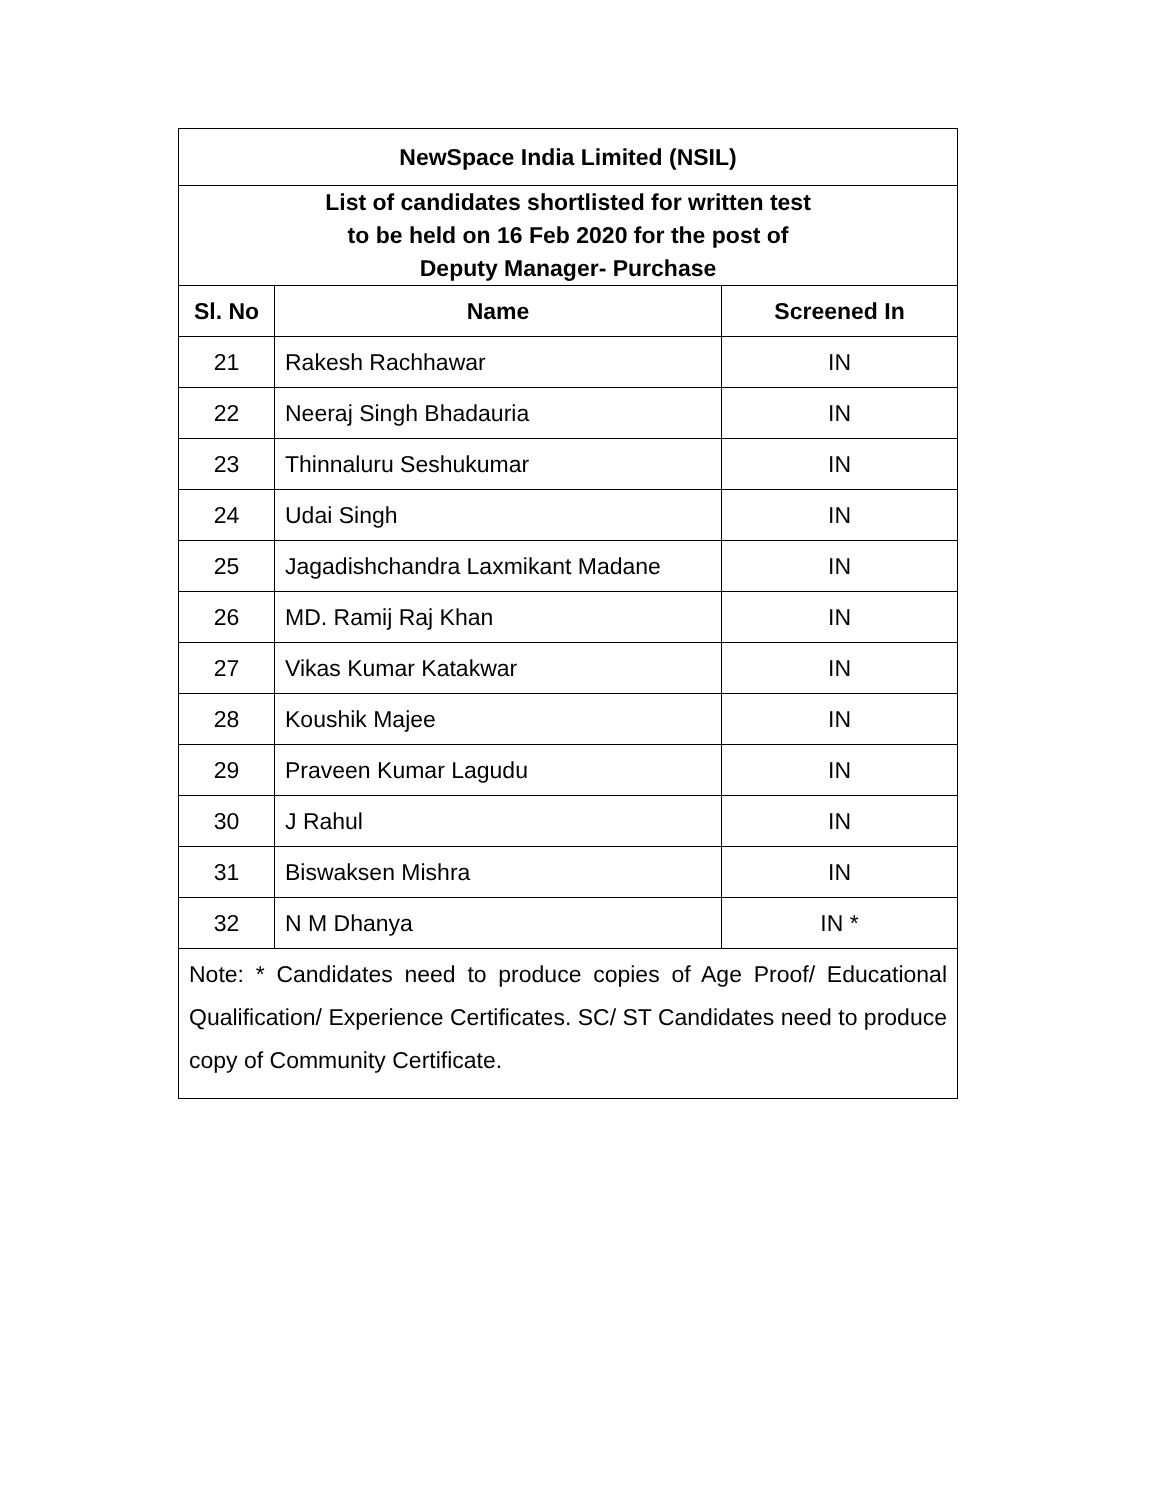| NewSpace India Limited (NSIL) | | |
| List of candidates shortlisted for written test to be held on 16 Feb 2020 for the post of Deputy Manager- Purchase | | |
| Sl. No | Name | Screened In |
| 21 | Rakesh Rachhawar | IN |
| 22 | Neeraj Singh Bhadauria | IN |
| 23 | Thinnaluru Seshukumar | IN |
| 24 | Udai Singh | IN |
| 25 | Jagadishchandra Laxmikant Madane | IN |
| 26 | MD. Ramij Raj Khan | IN |
| 27 | Vikas Kumar Katakwar | IN |
| 28 | Koushik Majee | IN |
| 29 | Praveen Kumar Lagudu | IN |
| 30 | J Rahul | IN |
| 31 | Biswaksen Mishra | IN |
| 32 | N M Dhanya | IN * |
| Note: * Candidates need to produce copies of Age Proof/ Educational Qualification/ Experience Certificates. SC/ ST Candidates need to produce copy of Community Certificate. | | |